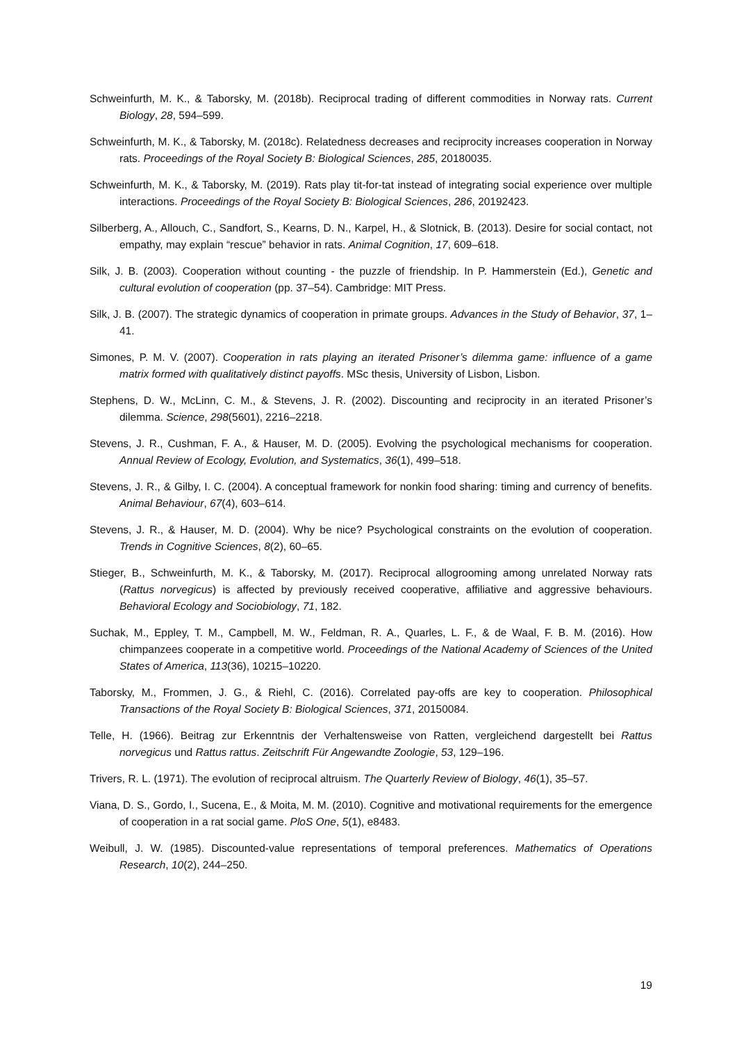Schweinfurth, M. K., & Taborsky, M. (2018b). Reciprocal trading of different commodities in Norway rats. Current Biology, 28, 594–599.
Schweinfurth, M. K., & Taborsky, M. (2018c). Relatedness decreases and reciprocity increases cooperation in Norway rats. Proceedings of the Royal Society B: Biological Sciences, 285, 20180035.
Schweinfurth, M. K., & Taborsky, M. (2019). Rats play tit-for-tat instead of integrating social experience over multiple interactions. Proceedings of the Royal Society B: Biological Sciences, 286, 20192423.
Silberberg, A., Allouch, C., Sandfort, S., Kearns, D. N., Karpel, H., & Slotnick, B. (2013). Desire for social contact, not empathy, may explain “rescue” behavior in rats. Animal Cognition, 17, 609–618.
Silk, J. B. (2003). Cooperation without counting - the puzzle of friendship. In P. Hammerstein (Ed.), Genetic and cultural evolution of cooperation (pp. 37–54). Cambridge: MIT Press.
Silk, J. B. (2007). The strategic dynamics of cooperation in primate groups. Advances in the Study of Behavior, 37, 1–41.
Simones, P. M. V. (2007). Cooperation in rats playing an iterated Prisoner’s dilemma game: influence of a game matrix formed with qualitatively distinct payoffs. MSc thesis, University of Lisbon, Lisbon.
Stephens, D. W., McLinn, C. M., & Stevens, J. R. (2002). Discounting and reciprocity in an iterated Prisoner’s dilemma. Science, 298(5601), 2216–2218.
Stevens, J. R., Cushman, F. A., & Hauser, M. D. (2005). Evolving the psychological mechanisms for cooperation. Annual Review of Ecology, Evolution, and Systematics, 36(1), 499–518.
Stevens, J. R., & Gilby, I. C. (2004). A conceptual framework for nonkin food sharing: timing and currency of benefits. Animal Behaviour, 67(4), 603–614.
Stevens, J. R., & Hauser, M. D. (2004). Why be nice? Psychological constraints on the evolution of cooperation. Trends in Cognitive Sciences, 8(2), 60–65.
Stieger, B., Schweinfurth, M. K., & Taborsky, M. (2017). Reciprocal allogrooming among unrelated Norway rats (Rattus norvegicus) is affected by previously received cooperative, affiliative and aggressive behaviours. Behavioral Ecology and Sociobiology, 71, 182.
Suchak, M., Eppley, T. M., Campbell, M. W., Feldman, R. A., Quarles, L. F., & de Waal, F. B. M. (2016). How chimpanzees cooperate in a competitive world. Proceedings of the National Academy of Sciences of the United States of America, 113(36), 10215–10220.
Taborsky, M., Frommen, J. G., & Riehl, C. (2016). Correlated pay-offs are key to cooperation. Philosophical Transactions of the Royal Society B: Biological Sciences, 371, 20150084.
Telle, H. (1966). Beitrag zur Erkenntnis der Verhaltensweise von Ratten, vergleichend dargestellt bei Rattus norvegicus und Rattus rattus. Zeitschrift Für Angewandte Zoologie, 53, 129–196.
Trivers, R. L. (1971). The evolution of reciprocal altruism. The Quarterly Review of Biology, 46(1), 35–57.
Viana, D. S., Gordo, I., Sucena, E., & Moita, M. M. (2010). Cognitive and motivational requirements for the emergence of cooperation in a rat social game. PloS One, 5(1), e8483.
Weibull, J. W. (1985). Discounted-value representations of temporal preferences. Mathematics of Operations Research, 10(2), 244–250.
19